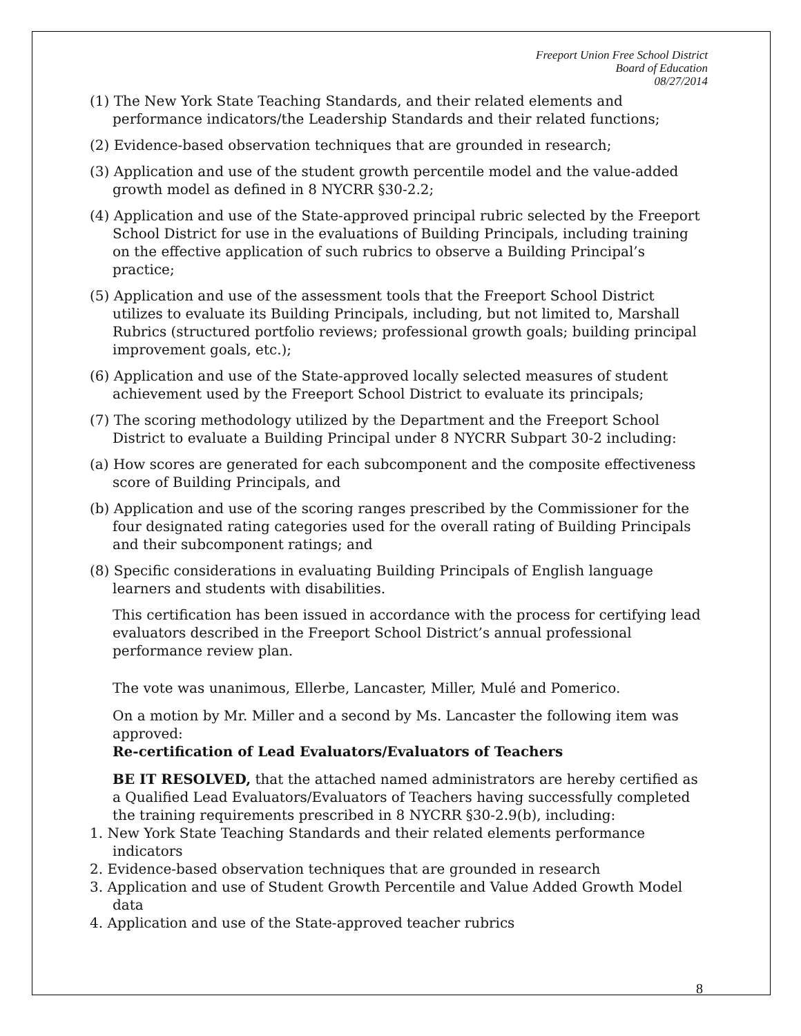Freeport Union Free School District
Board of Education
08/27/2014
(1) The New York State Teaching Standards, and their related elements and performance indicators/the Leadership Standards and their related functions;
(2) Evidence-based observation techniques that are grounded in research;
(3) Application and use of the student growth percentile model and the value-added growth model as defined in 8 NYCRR §30-2.2;
(4) Application and use of the State-approved principal rubric selected by the Freeport School District for use in the evaluations of Building Principals, including training on the effective application of such rubrics to observe a Building Principal’s practice;
(5) Application and use of the assessment tools that the Freeport School District utilizes to evaluate its Building Principals, including, but not limited to, Marshall Rubrics (structured portfolio reviews; professional growth goals; building principal improvement goals, etc.);
(6) Application and use of the State-approved locally selected measures of student achievement used by the Freeport School District to evaluate its principals;
(7) The scoring methodology utilized by the Department and the Freeport School District to evaluate a Building Principal under 8 NYCRR Subpart 30-2 including:
(a) How scores are generated for each subcomponent and the composite effectiveness score of Building Principals, and
(b) Application and use of the scoring ranges prescribed by the Commissioner for the four designated rating categories used for the overall rating of Building Principals and their subcomponent ratings; and
(8) Specific considerations in evaluating Building Principals of English language learners and students with disabilities.
This certification has been issued in accordance with the process for certifying lead evaluators described in the Freeport School District’s annual professional performance review plan.
The vote was unanimous, Ellerbe, Lancaster, Miller, Mulé and Pomerico.
On a motion by Mr. Miller and a second by Ms. Lancaster the following item was approved:
Re-certification of Lead Evaluators/Evaluators of Teachers
BE IT RESOLVED, that the attached named administrators are hereby certified as a Qualified Lead Evaluators/Evaluators of Teachers having successfully completed the training requirements prescribed in 8 NYCRR §30-2.9(b), including:
1. New York State Teaching Standards and their related elements performance indicators
2. Evidence-based observation techniques that are grounded in research
3. Application and use of Student Growth Percentile and Value Added Growth Model data
4. Application and use of the State-approved teacher rubrics
8